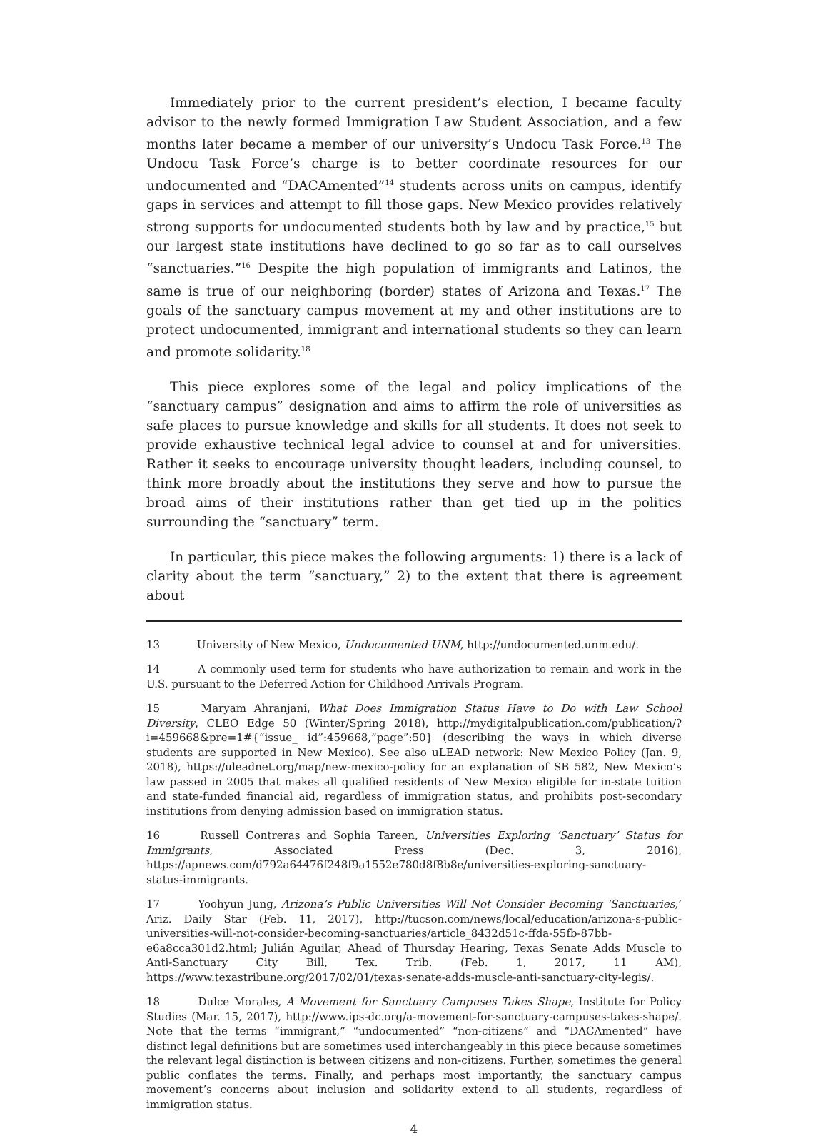Immediately prior to the current president’s election, I became faculty advisor to the newly formed Immigration Law Student Association, and a few months later became a member of our university’s Undocu Task Force.<sup>13</sup> The Undocu Task Force’s charge is to better coordinate resources for our undocumented and “DACAmented”<sup>14</sup> students across units on campus, identify gaps in services and attempt to fill those gaps. New Mexico provides relatively strong supports for undocumented students both by law and by practice,<sup>15</sup> but our largest state institutions have declined to go so far as to call ourselves “sanctuaries.”<sup>16</sup> Despite the high population of immigrants and Latinos, the same is true of our neighboring (border) states of Arizona and Texas.<sup>17</sup> The goals of the sanctuary campus movement at my and other institutions are to protect undocumented, immigrant and international students so they can learn and promote solidarity.<sup>18</sup>
This piece explores some of the legal and policy implications of the “sanctuary campus” designation and aims to affirm the role of universities as safe places to pursue knowledge and skills for all students. It does not seek to provide exhaustive technical legal advice to counsel at and for universities. Rather it seeks to encourage university thought leaders, including counsel, to think more broadly about the institutions they serve and how to pursue the broad aims of their institutions rather than get tied up in the politics surrounding the “sanctuary” term.
In particular, this piece makes the following arguments: 1) there is a lack of clarity about the term “sanctuary,” 2) to the extent that there is agreement about
13 University of New Mexico, Undocumented UNM, http://undocumented.unm.edu/.
14 A commonly used term for students who have authorization to remain and work in the U.S. pursuant to the Deferred Action for Childhood Arrivals Program.
15 Maryam Ahranjani, What Does Immigration Status Have to Do with Law School Diversity, CLEO Edge 50 (Winter/Spring 2018), http://mydigitalpublication.com/publication/?i=459668&pre=1#{“issue_ id”:459668,”page”:50} (describing the ways in which diverse students are supported in New Mexico). See also uLEAD network: New Mexico Policy (Jan. 9, 2018), https://uleadnet.org/map/new-mexico-policy for an explanation of SB 582, New Mexico’s law passed in 2005 that makes all qualified residents of New Mexico eligible for in-state tuition and state-funded financial aid, regardless of immigration status, and prohibits post-secondary institutions from denying admission based on immigration status.
16 Russell Contreras and Sophia Tareen, Universities Exploring ‘Sanctuary’ Status for Immigrants, Associated Press (Dec. 3, 2016), https://apnews.com/d792a64476f248f9a1552e780d8f8b8e/universities-exploring-sanctuary-status-immigrants.
17 Yoohyun Jung, Arizona’s Public Universities Will Not Consider Becoming ‘Sanctuaries,’ Ariz. Daily Star (Feb. 11, 2017), http://tucson.com/news/local/education/arizona-s-public-universities-will-not-consider-becoming-sanctuaries/article_8432d51c-ffda-55fb-87bb-e6a8cca301d2.html; Julián Aguilar, Ahead of Thursday Hearing, Texas Senate Adds Muscle to Anti-Sanctuary City Bill, Tex. Trib. (Feb. 1, 2017, 11 AM), https://www.texastribune.org/2017/02/01/texas-senate-adds-muscle-anti-sanctuary-city-legis/.
18 Dulce Morales, A Movement for Sanctuary Campuses Takes Shape, Institute for Policy Studies (Mar. 15, 2017), http://www.ips-dc.org/a-movement-for-sanctuary-campuses-takes-shape/. Note that the terms “immigrant,” “undocumented” “non-citizens” and “DACAmented” have distinct legal definitions but are sometimes used interchangeably in this piece because sometimes the relevant legal distinction is between citizens and non-citizens. Further, sometimes the general public conflates the terms. Finally, and perhaps most importantly, the sanctuary campus movement’s concerns about inclusion and solidarity extend to all students, regardless of immigration status.
4